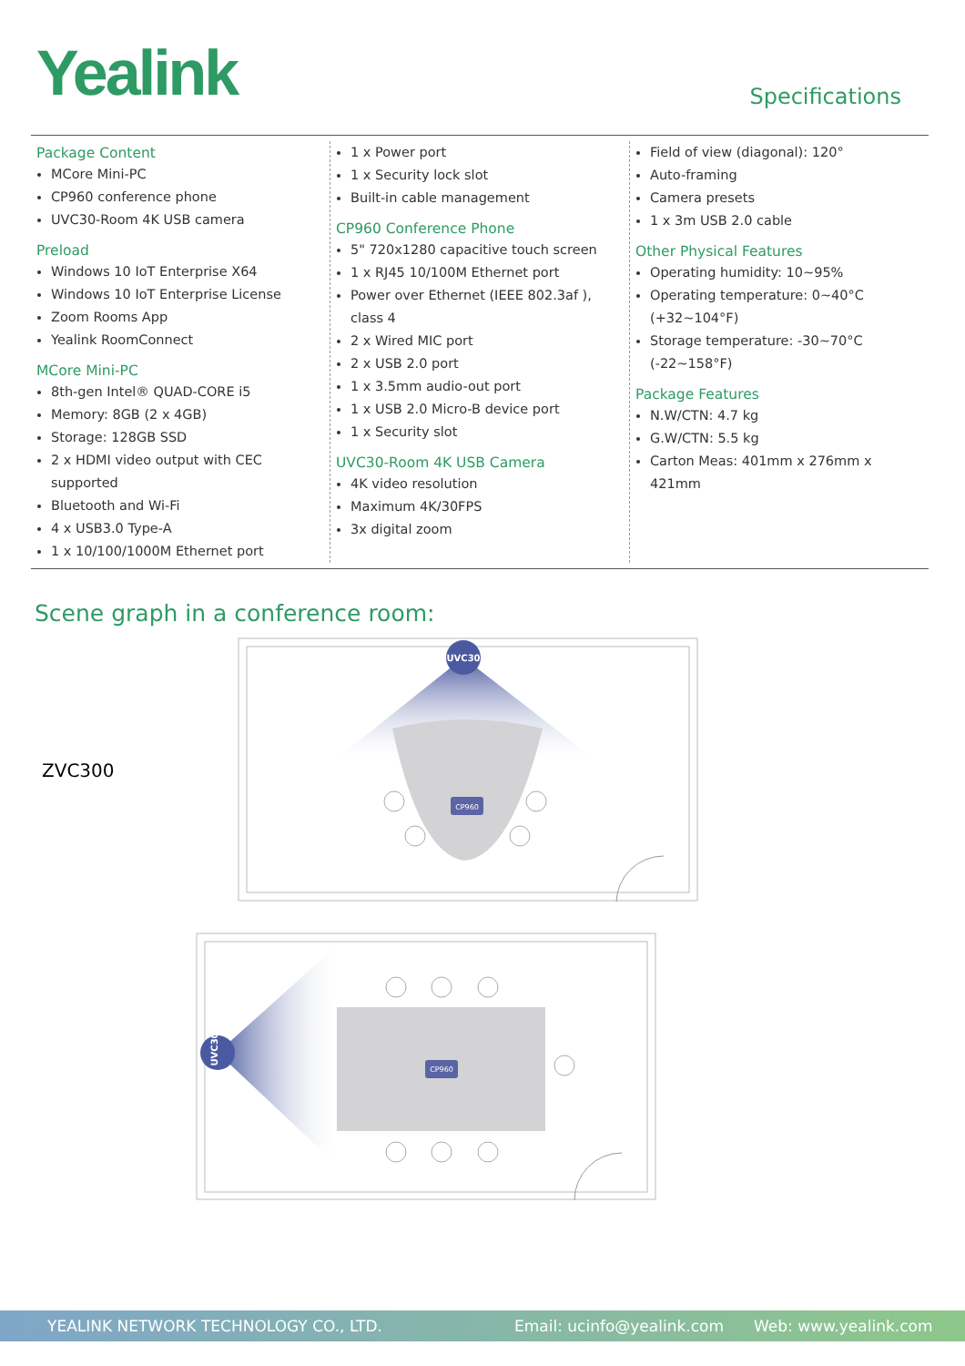Yealink
Specifications
Package Content
MCore Mini-PC
CP960 conference phone
UVC30-Room 4K USB camera
Preload
Windows 10 IoT Enterprise X64
Windows 10 IoT Enterprise License
Zoom Rooms App
Yealink RoomConnect
MCore Mini-PC
8th-gen Intel® QUAD-CORE i5
Memory: 8GB (2 x 4GB)
Storage: 128GB SSD
2 x HDMI video output with CEC supported
Bluetooth and Wi-Fi
4 x USB3.0 Type-A
1 x 10/100/1000M Ethernet port
1 x Power port
1 x Security lock slot
Built-in cable management
CP960 Conference Phone
5" 720x1280 capacitive touch screen
1 x RJ45 10/100M Ethernet port
Power over Ethernet (IEEE 802.3af ), class 4
2 x Wired MIC port
2 x USB 2.0 port
1 x 3.5mm audio-out port
1 x USB 2.0 Micro-B device port
1 x Security slot
UVC30-Room 4K USB Camera
4K video resolution
Maximum 4K/30FPS
3x digital zoom
Field of view (diagonal): 120°
Auto-framing
Camera presets
1 x 3m USB 2.0 cable
Other Physical Features
Operating humidity: 10~95%
Operating temperature: 0~40°C (+32~104°F)
Storage temperature: -30~70°C (-22~158°F)
Package Features
N.W/CTN: 4.7 kg
G.W/CTN: 5.5 kg
Carton Meas: 401mm x 276mm x 421mm
Scene graph in a conference room:
ZVC300
UVC30
CP960
UVC30
CP960
YEALINK NETWORK TECHNOLOGY CO., LTD. Email: ucinfo@yealink.com Web: www.yealink.com